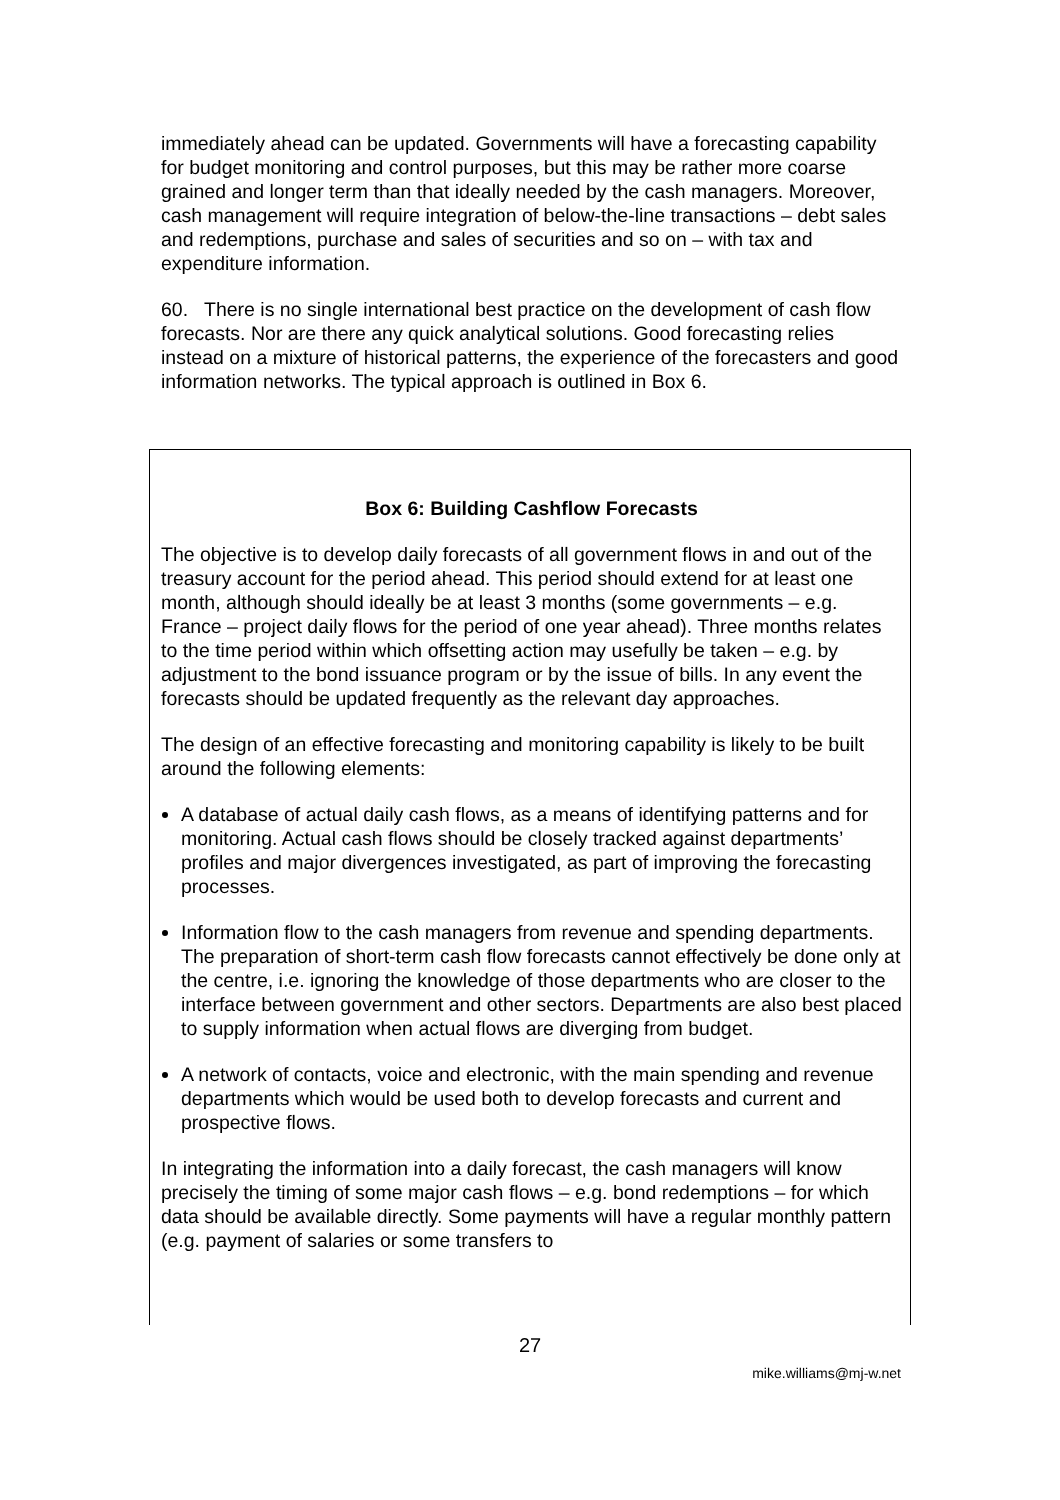immediately ahead can be updated. Governments will have a forecasting capability for budget monitoring and control purposes, but this may be rather more coarse grained and longer term than that ideally needed by the cash managers. Moreover, cash management will require integration of below-the-line transactions – debt sales and redemptions, purchase and sales of securities and so on – with tax and expenditure information.
60. There is no single international best practice on the development of cash flow forecasts. Nor are there any quick analytical solutions. Good forecasting relies instead on a mixture of historical patterns, the experience of the forecasters and good information networks. The typical approach is outlined in Box 6.
Box 6: Building Cashflow Forecasts
The objective is to develop daily forecasts of all government flows in and out of the treasury account for the period ahead. This period should extend for at least one month, although should ideally be at least 3 months (some governments – e.g. France – project daily flows for the period of one year ahead). Three months relates to the time period within which offsetting action may usefully be taken – e.g. by adjustment to the bond issuance program or by the issue of bills. In any event the forecasts should be updated frequently as the relevant day approaches.
The design of an effective forecasting and monitoring capability is likely to be built around the following elements:
A database of actual daily cash flows, as a means of identifying patterns and for monitoring. Actual cash flows should be closely tracked against departments’ profiles and major divergences investigated, as part of improving the forecasting processes.
Information flow to the cash managers from revenue and spending departments. The preparation of short-term cash flow forecasts cannot effectively be done only at the centre, i.e. ignoring the knowledge of those departments who are closer to the interface between government and other sectors. Departments are also best placed to supply information when actual flows are diverging from budget.
A network of contacts, voice and electronic, with the main spending and revenue departments which would be used both to develop forecasts and current and prospective flows.
In integrating the information into a daily forecast, the cash managers will know precisely the timing of some major cash flows – e.g. bond redemptions – for which data should be available directly. Some payments will have a regular monthly pattern (e.g. payment of salaries or some transfers to
27
mike.williams@mj-w.net